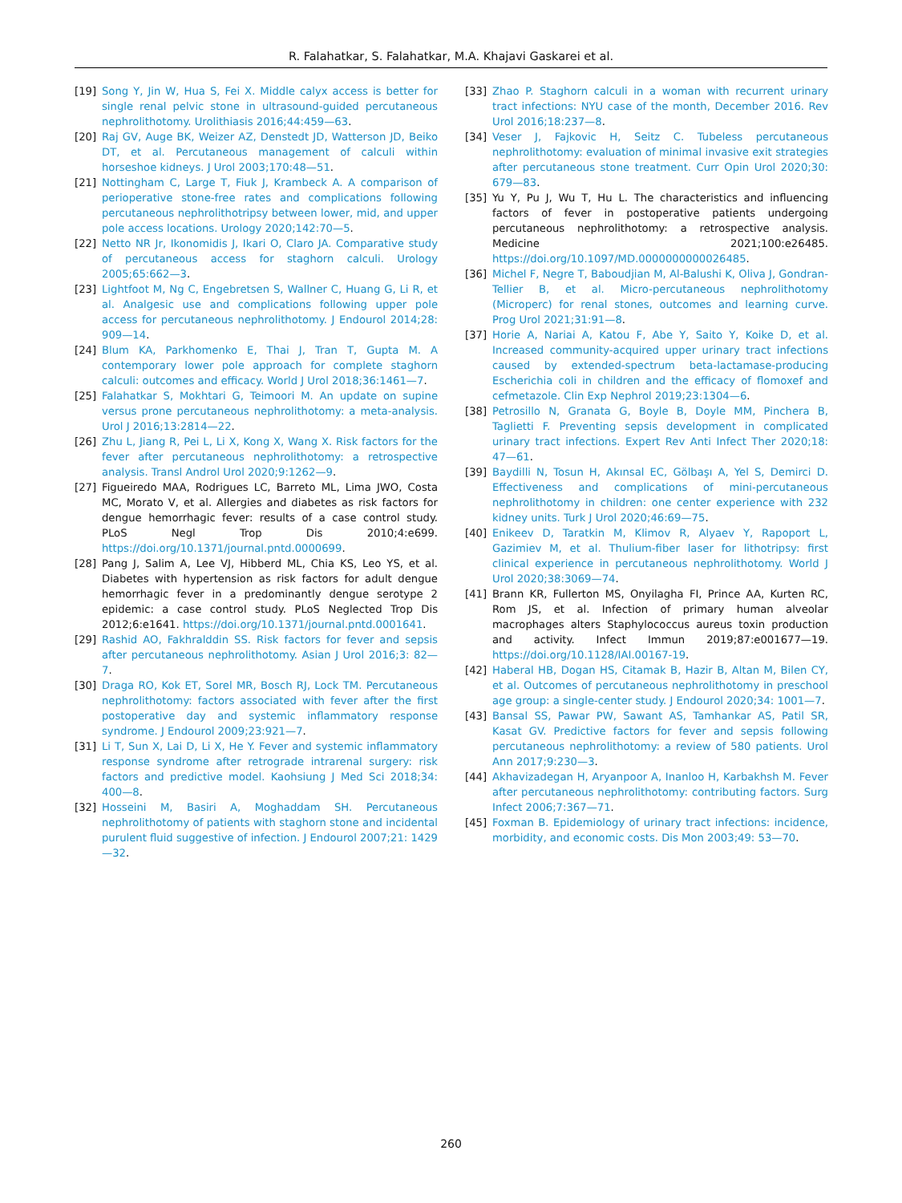R. Falahatkar, S. Falahatkar, M.A. Khajavi Gaskarei et al.
[19] Song Y, Jin W, Hua S, Fei X. Middle calyx access is better for single renal pelvic stone in ultrasound-guided percutaneous nephrolithotomy. Urolithiasis 2016;44:459—63.
[20] Raj GV, Auge BK, Weizer AZ, Denstedt JD, Watterson JD, Beiko DT, et al. Percutaneous management of calculi within horseshoe kidneys. J Urol 2003;170:48—51.
[21] Nottingham C, Large T, Fiuk J, Krambeck A. A comparison of perioperative stone-free rates and complications following percutaneous nephrolithotripsy between lower, mid, and upper pole access locations. Urology 2020;142:70—5.
[22] Netto NR Jr, Ikonomidis J, Ikari O, Claro JA. Comparative study of percutaneous access for staghorn calculi. Urology 2005;65:662—3.
[23] Lightfoot M, Ng C, Engebretsen S, Wallner C, Huang G, Li R, et al. Analgesic use and complications following upper pole access for percutaneous nephrolithotomy. J Endourol 2014;28: 909—14.
[24] Blum KA, Parkhomenko E, Thai J, Tran T, Gupta M. A contemporary lower pole approach for complete staghorn calculi: outcomes and efficacy. World J Urol 2018;36:1461—7.
[25] Falahatkar S, Mokhtari G, Teimoori M. An update on supine versus prone percutaneous nephrolithotomy: a meta-analysis. Urol J 2016;13:2814—22.
[26] Zhu L, Jiang R, Pei L, Li X, Kong X, Wang X. Risk factors for the fever after percutaneous nephrolithotomy: a retrospective analysis. Transl Androl Urol 2020;9:1262—9.
[27] Figueiredo MAA, Rodrigues LC, Barreto ML, Lima JWO, Costa MC, Morato V, et al. Allergies and diabetes as risk factors for dengue hemorrhagic fever: results of a case control study. PLoS Negl Trop Dis 2010;4:e699. https://doi.org/10.1371/journal.pntd.0000699.
[28] Pang J, Salim A, Lee VJ, Hibberd ML, Chia KS, Leo YS, et al. Diabetes with hypertension as risk factors for adult dengue hemorrhagic fever in a predominantly dengue serotype 2 epidemic: a case control study. PLoS Neglected Trop Dis 2012;6:e1641. https://doi.org/10.1371/journal.pntd.0001641.
[29] Rashid AO, Fakhralddin SS. Risk factors for fever and sepsis after percutaneous nephrolithotomy. Asian J Urol 2016;3: 82—7.
[30] Draga RO, Kok ET, Sorel MR, Bosch RJ, Lock TM. Percutaneous nephrolithotomy: factors associated with fever after the first postoperative day and systemic inflammatory response syndrome. J Endourol 2009;23:921—7.
[31] Li T, Sun X, Lai D, Li X, He Y. Fever and systemic inflammatory response syndrome after retrograde intrarenal surgery: risk factors and predictive model. Kaohsiung J Med Sci 2018;34: 400—8.
[32] Hosseini M, Basiri A, Moghaddam SH. Percutaneous nephrolithotomy of patients with staghorn stone and incidental purulent fluid suggestive of infection. J Endourol 2007;21: 1429—32.
[33] Zhao P. Staghorn calculi in a woman with recurrent urinary tract infections: NYU case of the month, December 2016. Rev Urol 2016;18:237—8.
[34] Veser J, Fajkovic H, Seitz C. Tubeless percutaneous nephrolithotomy: evaluation of minimal invasive exit strategies after percutaneous stone treatment. Curr Opin Urol 2020;30: 679—83.
[35] Yu Y, Pu J, Wu T, Hu L. The characteristics and influencing factors of fever in postoperative patients undergoing percutaneous nephrolithotomy: a retrospective analysis. Medicine 2021;100:e26485. https://doi.org/10.1097/MD.0000000000026485.
[36] Michel F, Negre T, Baboudjian M, Al-Balushi K, Oliva J, Gondran-Tellier B, et al. Micro-percutaneous nephrolithotomy (Microperc) for renal stones, outcomes and learning curve. Prog Urol 2021;31:91—8.
[37] Horie A, Nariai A, Katou F, Abe Y, Saito Y, Koike D, et al. Increased community-acquired upper urinary tract infections caused by extended-spectrum beta-lactamase-producing Escherichia coli in children and the efficacy of flomoxef and cefmetazole. Clin Exp Nephrol 2019;23:1304—6.
[38] Petrosillo N, Granata G, Boyle B, Doyle MM, Pinchera B, Taglietti F. Preventing sepsis development in complicated urinary tract infections. Expert Rev Anti Infect Ther 2020;18: 47—61.
[39] Baydilli N, Tosun H, Akınsal EC, Gölbaşı A, Yel S, Demirci D. Effectiveness and complications of mini-percutaneous nephrolithotomy in children: one center experience with 232 kidney units. Turk J Urol 2020;46:69—75.
[40] Enikeev D, Taratkin M, Klimov R, Alyaev Y, Rapoport L, Gazimiev M, et al. Thulium-fiber laser for lithotripsy: first clinical experience in percutaneous nephrolithotomy. World J Urol 2020;38:3069—74.
[41] Brann KR, Fullerton MS, Onyilagha FI, Prince AA, Kurten RC, Rom JS, et al. Infection of primary human alveolar macrophages alters Staphylococcus aureus toxin production and activity. Infect Immun 2019;87:e001677—19. https://doi.org/10.1128/IAI.00167-19.
[42] Haberal HB, Dogan HS, Citamak B, Hazir B, Altan M, Bilen CY, et al. Outcomes of percutaneous nephrolithotomy in preschool age group: a single-center study. J Endourol 2020;34: 1001—7.
[43] Bansal SS, Pawar PW, Sawant AS, Tamhankar AS, Patil SR, Kasat GV. Predictive factors for fever and sepsis following percutaneous nephrolithotomy: a review of 580 patients. Urol Ann 2017;9:230—3.
[44] Akhavizadegan H, Aryanpoor A, Inanloo H, Karbakhsh M. Fever after percutaneous nephrolithotomy: contributing factors. Surg Infect 2006;7:367—71.
[45] Foxman B. Epidemiology of urinary tract infections: incidence, morbidity, and economic costs. Dis Mon 2003;49: 53—70.
260